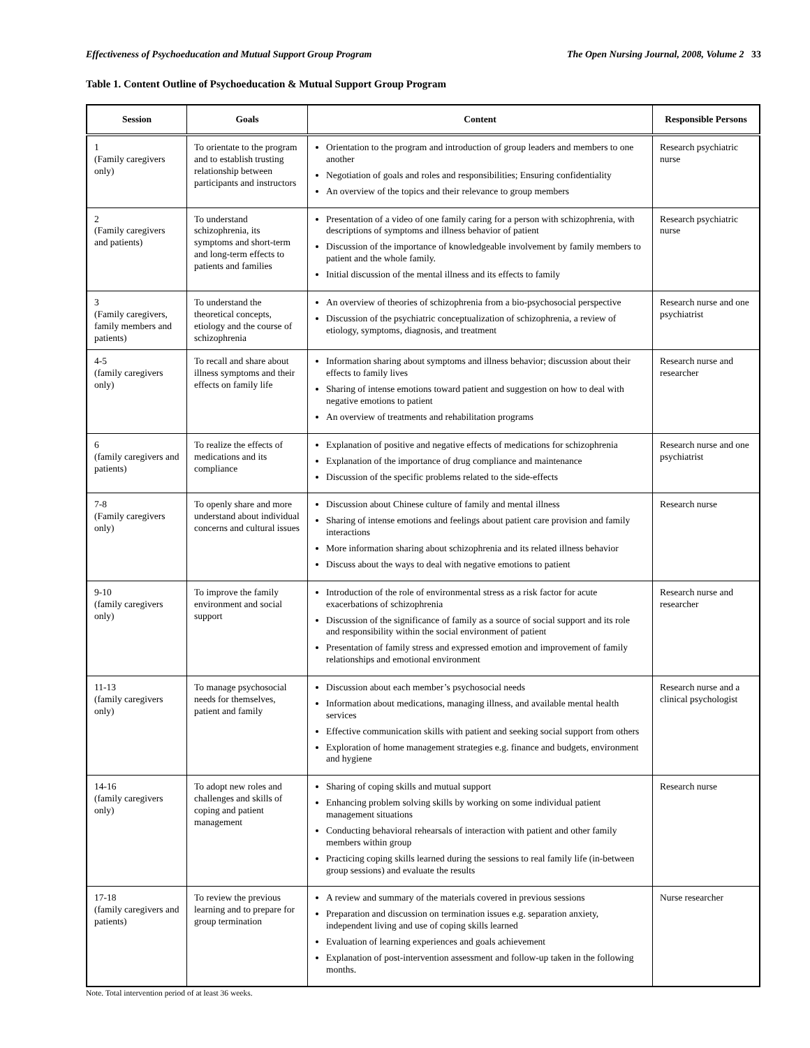Effectiveness of Psychoeducation and Mutual Support Group Program The Open Nursing Journal, 2008, Volume 2 33
Table 1. Content Outline of Psychoeducation & Mutual Support Group Program
| Session | Goals | Content | Responsible Persons |
| --- | --- | --- | --- |
| 1 (Family caregivers only) | To orientate to the program and to establish trusting relationship between participants and instructors | Orientation to the program and introduction of group leaders and members to one another Negotiation of goals and roles and responsibilities; Ensuring confidentiality An overview of the topics and their relevance to group members | Research psychiatric nurse |
| 2 (Family caregivers and patients) | To understand schizophrenia, its symptoms and short-term and long-term effects to patients and families | Presentation of a video of one family caring for a person with schizophrenia, with descriptions of symptoms and illness behavior of patient Discussion of the importance of knowledgeable involvement by family members to patient and the whole family. Initial discussion of the mental illness and its effects to family | Research psychiatric nurse |
| 3 (Family caregivers, family members and patients) | To understand the theoretical concepts, etiology and the course of schizophrenia | An overview of theories of schizophrenia from a bio-psychosocial perspective Discussion of the psychiatric conceptualization of schizophrenia, a review of etiology, symptoms, diagnosis, and treatment | Research nurse and one psychiatrist |
| 4-5 (family caregivers only) | To recall and share about illness symptoms and their effects on family life | Information sharing about symptoms and illness behavior; discussion about their effects to family lives Sharing of intense emotions toward patient and suggestion on how to deal with negative emotions to patient An overview of treatments and rehabilitation programs | Research nurse and researcher |
| 6 (family caregivers and patients) | To realize the effects of medications and its compliance | Explanation of positive and negative effects of medications for schizophrenia Explanation of the importance of drug compliance and maintenance Discussion of the specific problems related to the side-effects | Research nurse and one psychiatrist |
| 7-8 (Family caregivers only) | To openly share and more understand about individual concerns and cultural issues | Discussion about Chinese culture of family and mental illness Sharing of intense emotions and feelings about patient care provision and family interactions More information sharing about schizophrenia and its related illness behavior Discuss about the ways to deal with negative emotions to patient | Research nurse |
| 9-10 (family caregivers only) | To improve the family environment and social support | Introduction of the role of environmental stress as a risk factor for acute exacerbations of schizophrenia Discussion of the significance of family as a source of social support and its role and responsibility within the social environment of patient Presentation of family stress and expressed emotion and improvement of family relationships and emotional environment | Research nurse and researcher |
| 11-13 (family caregivers only) | To manage psychosocial needs for themselves, patient and family | Discussion about each member’s psychosocial needs Information about medications, managing illness, and available mental health services Effective communication skills with patient and seeking social support from others Exploration of home management strategies e.g. finance and budgets, environment and hygiene | Research nurse and a clinical psychologist |
| 14-16 (family caregivers only) | To adopt new roles and challenges and skills of coping and patient management | Sharing of coping skills and mutual support Enhancing problem solving skills by working on some individual patient management situations Conducting behavioral rehearsals of interaction with patient and other family members within group Practicing coping skills learned during the sessions to real family life (in-between group sessions) and evaluate the results | Research nurse |
| 17-18 (family caregivers and patients) | To review the previous learning and to prepare for group termination | A review and summary of the materials covered in previous sessions Preparation and discussion on termination issues e.g. separation anxiety, independent living and use of coping skills learned Evaluation of learning experiences and goals achievement Explanation of post-intervention assessment and follow-up taken in the following months. | Nurse researcher |
Note. Total intervention period of at least 36 weeks.